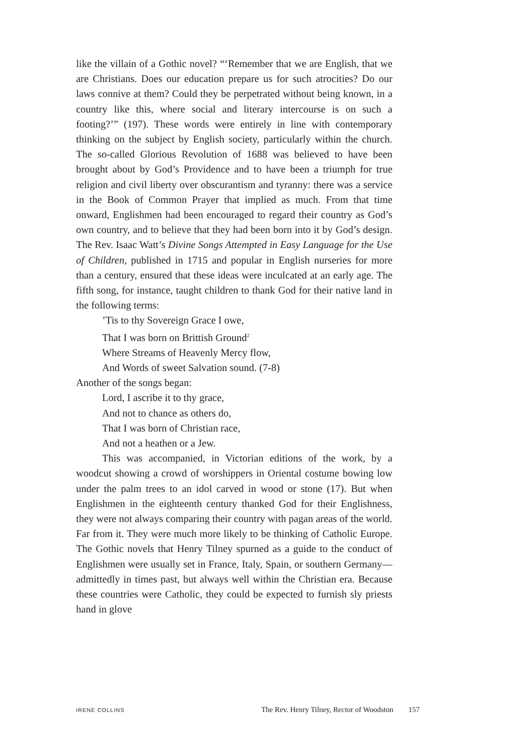like the villain of a Gothic novel? “‘Remember that we are English, that we are Christians. Does our education prepare us for such atrocities? Do our laws connive at them? Could they be perpetrated without being known, in a country like this, where social and literary intercourse is on such a footing?’” (197). These words were entirely in line with contemporary thinking on the subject by English society, particularly within the church. The so-called Glorious Revolution of 1688 was believed to have been brought about by God’s Providence and to have been a triumph for true religion and civil liberty over obscurantism and tyranny: there was a service in the Book of Common Prayer that implied as much. From that time onward, Englishmen had been encouraged to regard their country as God’s own country, and to believe that they had been born into it by God’s design. The Rev. Isaac Watt’s Divine Songs Attempted in Easy Language for the Use of Children, published in 1715 and popular in English nurseries for more than a century, ensured that these ideas were inculcated at an early age. The fifth song, for instance, taught children to thank God for their native land in the following terms:
’Tis to thy Sovereign Grace I owe,
That I was born on Brittish Ground<sup>2</sup>
Where Streams of Heavenly Mercy flow,
And Words of sweet Salvation sound. (7-8)
Another of the songs began:
Lord, I ascribe it to thy grace,
And not to chance as others do,
That I was born of Christian race,
And not a heathen or a Jew.
This was accompanied, in Victorian editions of the work, by a woodcut showing a crowd of worshippers in Oriental costume bowing low under the palm trees to an idol carved in wood or stone (17). But when Englishmen in the eighteenth century thanked God for their Englishness, they were not always comparing their country with pagan areas of the world. Far from it. They were much more likely to be thinking of Catholic Europe. The Gothic novels that Henry Tilney spurned as a guide to the conduct of Englishmen were usually set in France, Italy, Spain, or southern Germany—admittedly in times past, but always well within the Christian era. Because these countries were Catholic, they could be expected to furnish sly priests hand in glove
IRENE COLLINS The Rev. Henry Tilney, Rector of Woodston 157